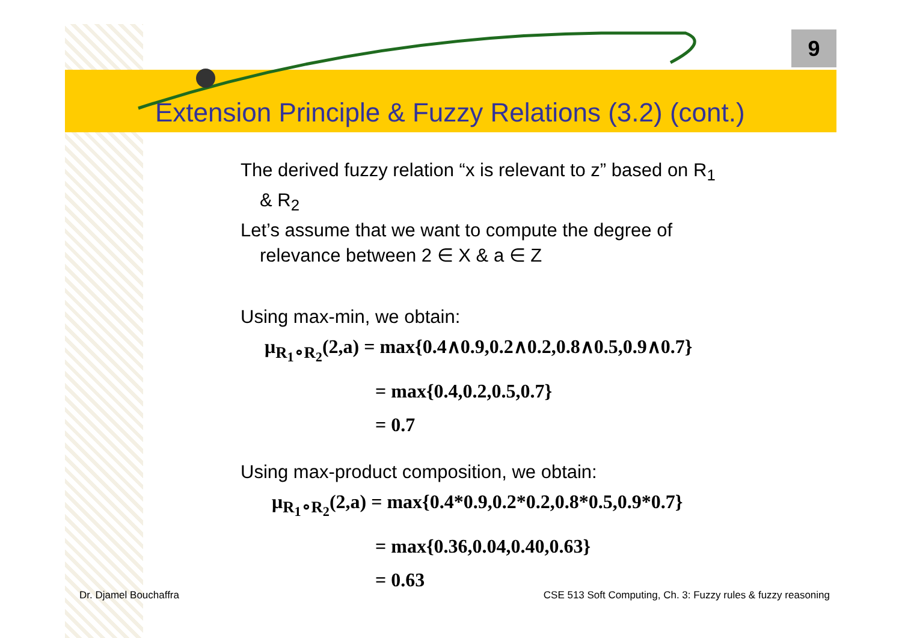9
Extension Principle & Fuzzy Relations (3.2) (cont.)
The derived fuzzy relation “x is relevant to z” based on R<sub>1</sub>
& R<sub>2</sub>
Let’s assume that we want to compute the degree of
relevance between 2 ∈ X & a ∈ Z
Using max-min, we obtain:
μ<sub>R<sub>1</sub>∘R<sub>2</sub></sub>(2,a) = max{0.4∧0.9,0.2∧0.2,0.8∧0.5,0.9∧0.7}
= max{0.4,0.2,0.5,0.7}
= 0.7
Using max-product composition, we obtain:
μ<sub>R<sub>1</sub>∘R<sub>2</sub></sub>(2,a) = max{0.4*0.9,0.2*0.2,0.8*0.5,0.9*0.7}
= max{0.36,0.04,0.40,0.63}
= 0.63
Dr. Djamel Bouchaffra
CSE 513 Soft Computing, Ch. 3: Fuzzy rules & fuzzy reasoning